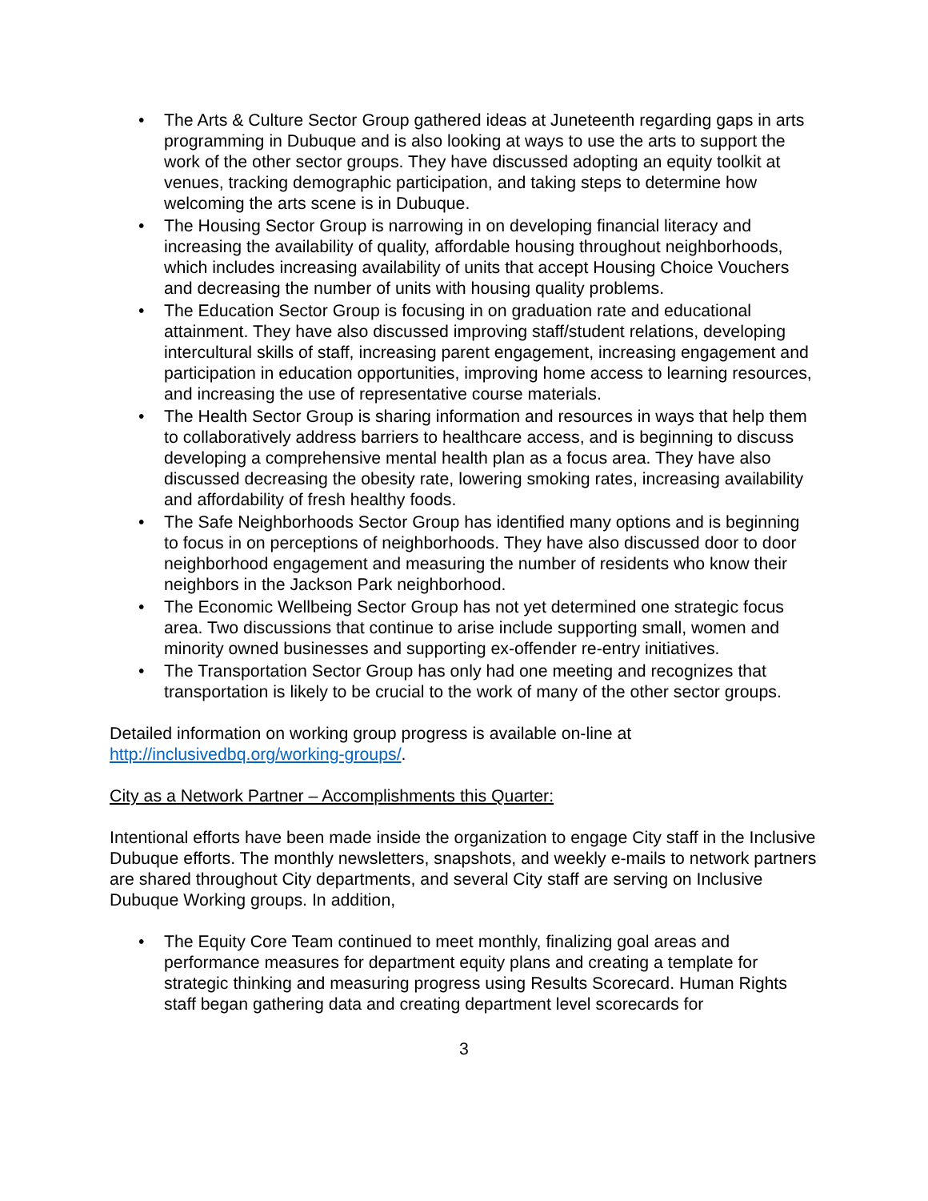• The Arts & Culture Sector Group gathered ideas at Juneteenth regarding gaps in arts programming in Dubuque and is also looking at ways to use the arts to support the work of the other sector groups. They have discussed adopting an equity toolkit at venues, tracking demographic participation, and taking steps to determine how welcoming the arts scene is in Dubuque.
• The Housing Sector Group is narrowing in on developing financial literacy and increasing the availability of quality, affordable housing throughout neighborhoods, which includes increasing availability of units that accept Housing Choice Vouchers and decreasing the number of units with housing quality problems.
• The Education Sector Group is focusing in on graduation rate and educational attainment. They have also discussed improving staff/student relations, developing intercultural skills of staff, increasing parent engagement, increasing engagement and participation in education opportunities, improving home access to learning resources, and increasing the use of representative course materials.
• The Health Sector Group is sharing information and resources in ways that help them to collaboratively address barriers to healthcare access, and is beginning to discuss developing a comprehensive mental health plan as a focus area. They have also discussed decreasing the obesity rate, lowering smoking rates, increasing availability and affordability of fresh healthy foods.
• The Safe Neighborhoods Sector Group has identified many options and is beginning to focus in on perceptions of neighborhoods. They have also discussed door to door neighborhood engagement and measuring the number of residents who know their neighbors in the Jackson Park neighborhood.
• The Economic Wellbeing Sector Group has not yet determined one strategic focus area. Two discussions that continue to arise include supporting small, women and minority owned businesses and supporting ex-offender re-entry initiatives.
• The Transportation Sector Group has only had one meeting and recognizes that transportation is likely to be crucial to the work of many of the other sector groups.
Detailed information on working group progress is available on-line at http://inclusivedbq.org/working-groups/.
City as a Network Partner – Accomplishments this Quarter:
Intentional efforts have been made inside the organization to engage City staff in the Inclusive Dubuque efforts. The monthly newsletters, snapshots, and weekly e-mails to network partners are shared throughout City departments, and several City staff are serving on Inclusive Dubuque Working groups. In addition,
• The Equity Core Team continued to meet monthly, finalizing goal areas and performance measures for department equity plans and creating a template for strategic thinking and measuring progress using Results Scorecard. Human Rights staff began gathering data and creating department level scorecards for
3